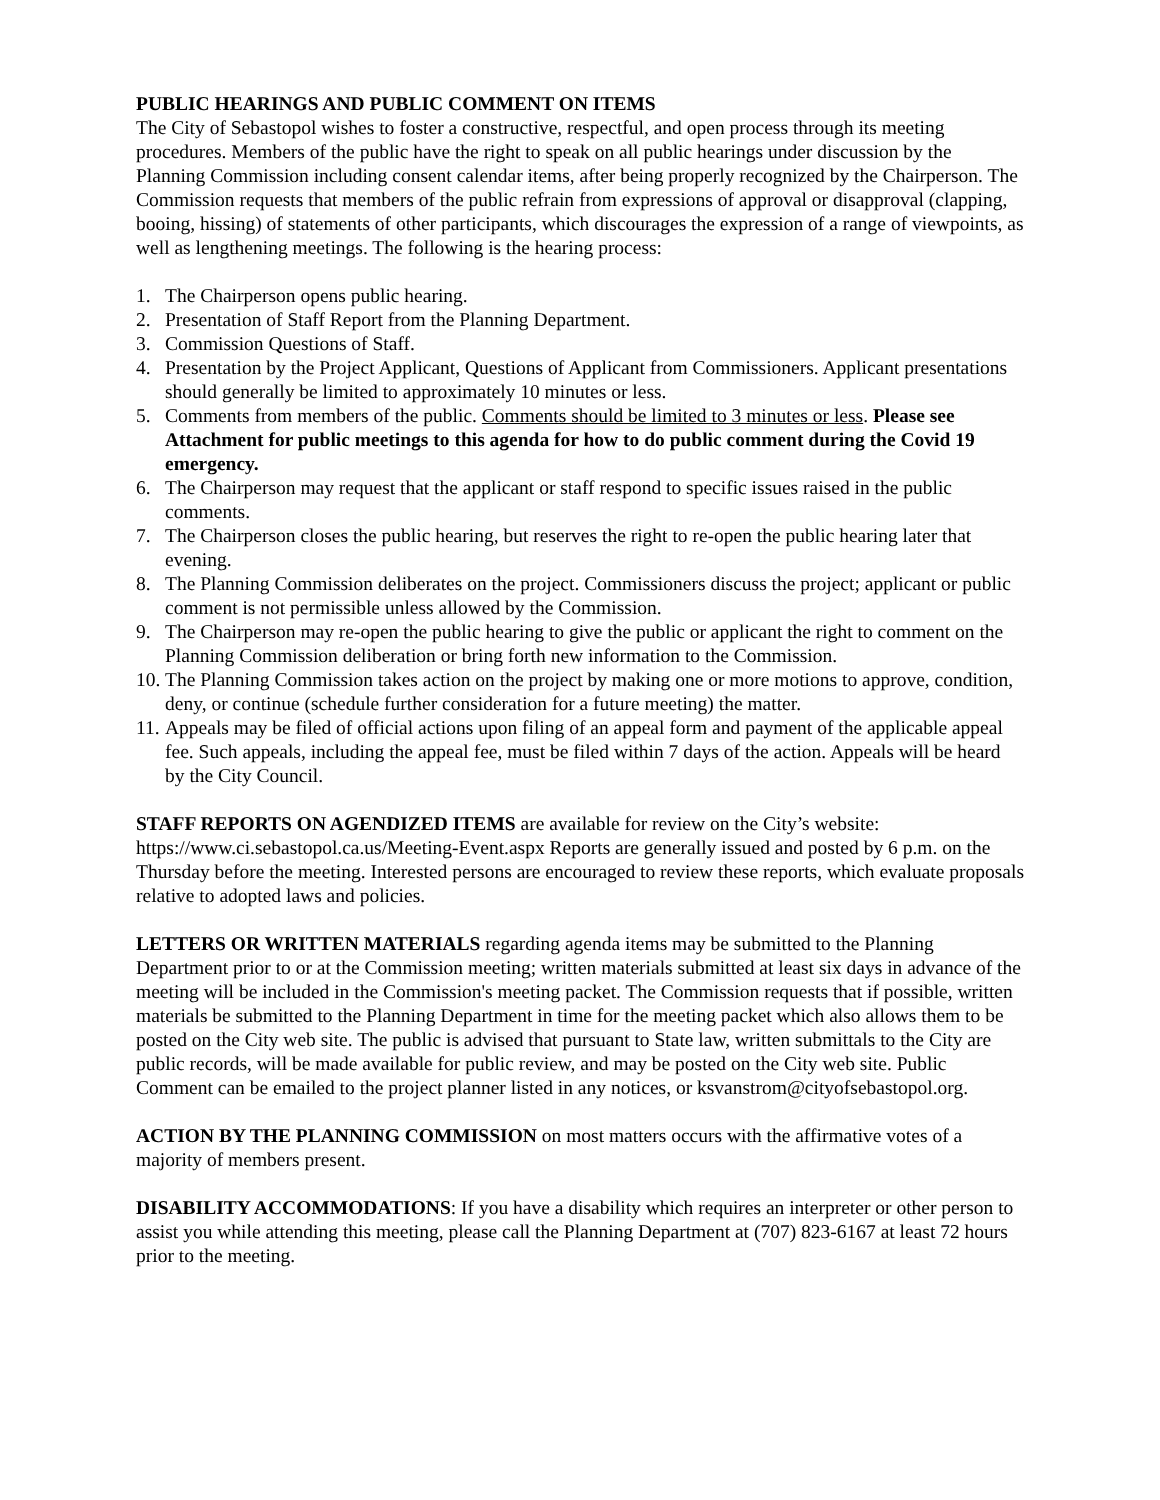PUBLIC HEARINGS AND PUBLIC COMMENT ON ITEMS
The City of Sebastopol wishes to foster a constructive, respectful, and open process through its meeting procedures. Members of the public have the right to speak on all public hearings under discussion by the Planning Commission including consent calendar items, after being properly recognized by the Chairperson. The Commission requests that members of the public refrain from expressions of approval or disapproval (clapping, booing, hissing) of statements of other participants, which discourages the expression of a range of viewpoints, as well as lengthening meetings. The following is the hearing process:
1. The Chairperson opens public hearing.
2. Presentation of Staff Report from the Planning Department.
3. Commission Questions of Staff.
4. Presentation by the Project Applicant, Questions of Applicant from Commissioners. Applicant presentations should generally be limited to approximately 10 minutes or less.
5. Comments from members of the public. Comments should be limited to 3 minutes or less. Please see Attachment for public meetings to this agenda for how to do public comment during the Covid 19 emergency.
6. The Chairperson may request that the applicant or staff respond to specific issues raised in the public comments.
7. The Chairperson closes the public hearing, but reserves the right to re-open the public hearing later that evening.
8. The Planning Commission deliberates on the project. Commissioners discuss the project; applicant or public comment is not permissible unless allowed by the Commission.
9. The Chairperson may re-open the public hearing to give the public or applicant the right to comment on the Planning Commission deliberation or bring forth new information to the Commission.
10. The Planning Commission takes action on the project by making one or more motions to approve, condition, deny, or continue (schedule further consideration for a future meeting) the matter.
11. Appeals may be filed of official actions upon filing of an appeal form and payment of the applicable appeal fee. Such appeals, including the appeal fee, must be filed within 7 days of the action. Appeals will be heard by the City Council.
STAFF REPORTS ON AGENDIZED ITEMS are available for review on the City’s website: https://www.ci.sebastopol.ca.us/Meeting-Event.aspx Reports are generally issued and posted by 6 p.m. on the Thursday before the meeting. Interested persons are encouraged to review these reports, which evaluate proposals relative to adopted laws and policies.
LETTERS OR WRITTEN MATERIALS regarding agenda items may be submitted to the Planning Department prior to or at the Commission meeting; written materials submitted at least six days in advance of the meeting will be included in the Commission's meeting packet. The Commission requests that if possible, written materials be submitted to the Planning Department in time for the meeting packet which also allows them to be posted on the City web site. The public is advised that pursuant to State law, written submittals to the City are public records, will be made available for public review, and may be posted on the City web site. Public Comment can be emailed to the project planner listed in any notices, or ksvanstrom@cityofsebastopol.org.
ACTION BY THE PLANNING COMMISSION on most matters occurs with the affirmative votes of a majority of members present.
DISABILITY ACCOMMODATIONS: If you have a disability which requires an interpreter or other person to assist you while attending this meeting, please call the Planning Department at (707) 823-6167 at least 72 hours prior to the meeting.